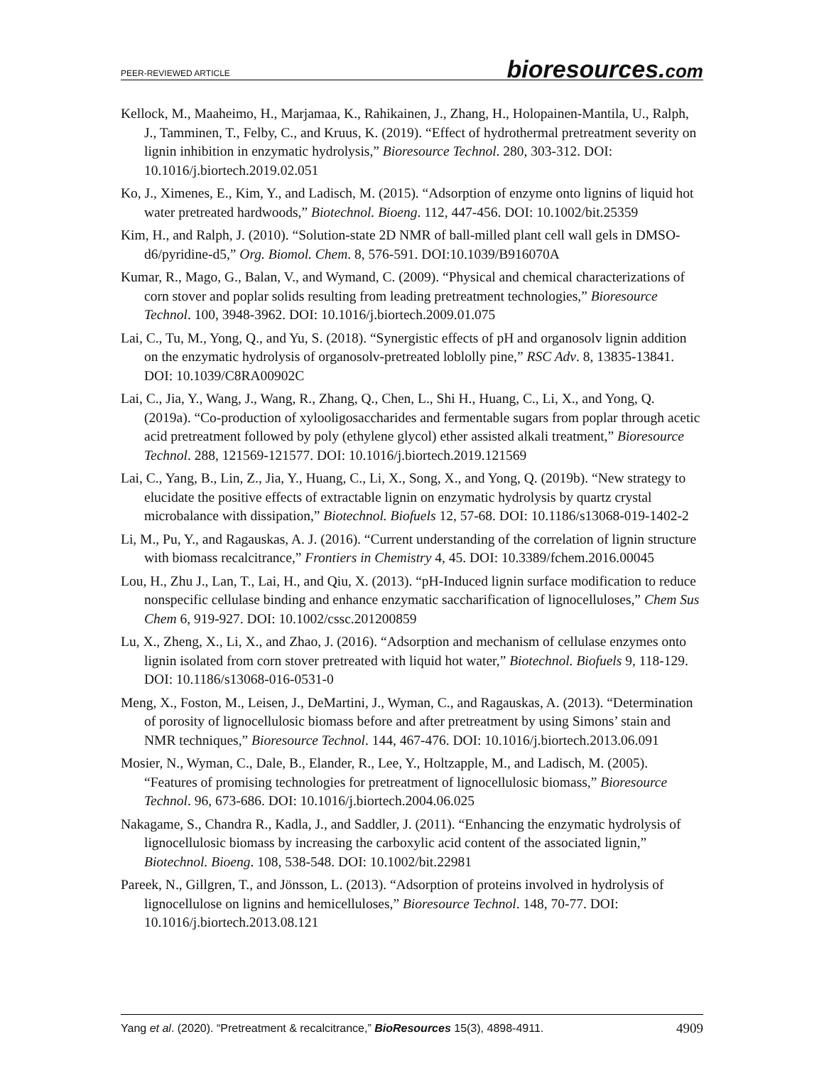PEER-REVIEWED ARTICLE
bioresources.com
Kellock, M., Maaheimo, H., Marjamaa, K., Rahikainen, J., Zhang, H., Holopainen-Mantila, U., Ralph, J., Tamminen, T., Felby, C., and Kruus, K. (2019). “Effect of hydrothermal pretreatment severity on lignin inhibition in enzymatic hydrolysis,” Bioresource Technol. 280, 303-312. DOI: 10.1016/j.biortech.2019.02.051
Ko, J., Ximenes, E., Kim, Y., and Ladisch, M. (2015). “Adsorption of enzyme onto lignins of liquid hot water pretreated hardwoods,” Biotechnol. Bioeng. 112, 447-456. DOI: 10.1002/bit.25359
Kim, H., and Ralph, J. (2010). “Solution-state 2D NMR of ball-milled plant cell wall gels in DMSO-d6/pyridine-d5,” Org. Biomol. Chem. 8, 576-591. DOI:10.1039/B916070A
Kumar, R., Mago, G., Balan, V., and Wymand, C. (2009). “Physical and chemical characterizations of corn stover and poplar solids resulting from leading pretreatment technologies,” Bioresource Technol. 100, 3948-3962. DOI: 10.1016/j.biortech.2009.01.075
Lai, C., Tu, M., Yong, Q., and Yu, S. (2018). “Synergistic effects of pH and organosolv lignin addition on the enzymatic hydrolysis of organosolv-pretreated loblolly pine,” RSC Adv. 8, 13835-13841. DOI: 10.1039/C8RA00902C
Lai, C., Jia, Y., Wang, J., Wang, R., Zhang, Q., Chen, L., Shi H., Huang, C., Li, X., and Yong, Q. (2019a). “Co-production of xylooligosaccharides and fermentable sugars from poplar through acetic acid pretreatment followed by poly (ethylene glycol) ether assisted alkali treatment,” Bioresource Technol. 288, 121569-121577. DOI: 10.1016/j.biortech.2019.121569
Lai, C., Yang, B., Lin, Z., Jia, Y., Huang, C., Li, X., Song, X., and Yong, Q. (2019b). “New strategy to elucidate the positive effects of extractable lignin on enzymatic hydrolysis by quartz crystal microbalance with dissipation,” Biotechnol. Biofuels 12, 57-68. DOI: 10.1186/s13068-019-1402-2
Li, M., Pu, Y., and Ragauskas, A. J. (2016). “Current understanding of the correlation of lignin structure with biomass recalcitrance,” Frontiers in Chemistry 4, 45. DOI: 10.3389/fchem.2016.00045
Lou, H., Zhu J., Lan, T., Lai, H., and Qiu, X. (2013). “pH-Induced lignin surface modification to reduce nonspecific cellulase binding and enhance enzymatic saccharification of lignocelluloses,” Chem Sus Chem 6, 919-927. DOI: 10.1002/cssc.201200859
Lu, X., Zheng, X., Li, X., and Zhao, J. (2016). “Adsorption and mechanism of cellulase enzymes onto lignin isolated from corn stover pretreated with liquid hot water,” Biotechnol. Biofuels 9, 118-129. DOI: 10.1186/s13068-016-0531-0
Meng, X., Foston, M., Leisen, J., DeMartini, J., Wyman, C., and Ragauskas, A. (2013). “Determination of porosity of lignocellulosic biomass before and after pretreatment by using Simons’ stain and NMR techniques,” Bioresource Technol. 144, 467-476. DOI: 10.1016/j.biortech.2013.06.091
Mosier, N., Wyman, C., Dale, B., Elander, R., Lee, Y., Holtzapple, M., and Ladisch, M. (2005). “Features of promising technologies for pretreatment of lignocellulosic biomass,” Bioresource Technol. 96, 673-686. DOI: 10.1016/j.biortech.2004.06.025
Nakagame, S., Chandra R., Kadla, J., and Saddler, J. (2011). “Enhancing the enzymatic hydrolysis of lignocellulosic biomass by increasing the carboxylic acid content of the associated lignin,” Biotechnol. Bioeng. 108, 538-548. DOI: 10.1002/bit.22981
Pareek, N., Gillgren, T., and Jönsson, L. (2013). “Adsorption of proteins involved in hydrolysis of lignocellulose on lignins and hemicelluloses,” Bioresource Technol. 148, 70-77. DOI: 10.1016/j.biortech.2013.08.121
Yang et al. (2020). “Pretreatment & recalcitrance,” BioResources 15(3), 4898-4911.
4909